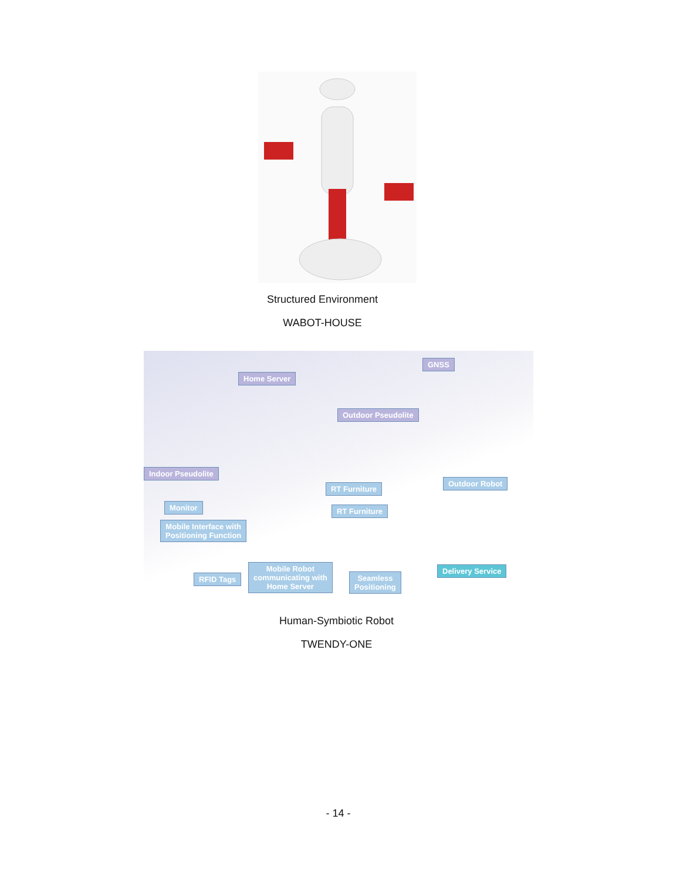Structured Environment
WABOT-HOUSE
GNSS
Home Server
Outdoor Pseudolite
Indoor Pseudolite
RT Furniture
Outdoor Robot
Monitor RT Furniture
Mobile Interface with
Positioning Function
RFID Tags
Mobile Robot
communicating with
Home Server
Seamless
Positioning
Delivery Service
Human-Symbiotic Robot
TWENDY-ONE
- 14 -